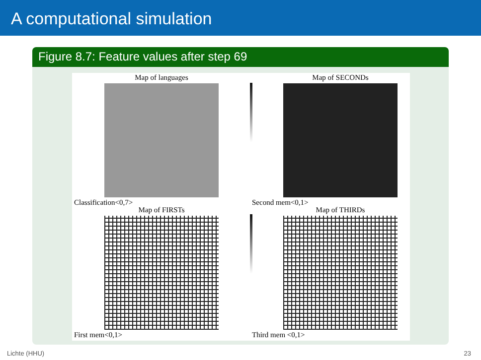A computational simulation
Figure 8.7: Feature values after step 69
Map of languages Map of SECONDs
Classification<0,7> Second mem<0,1>
Map of FIRSTs Map of THIRDs
First mem<0,1> Third mem <0,1>
Lichte (HHU) 23